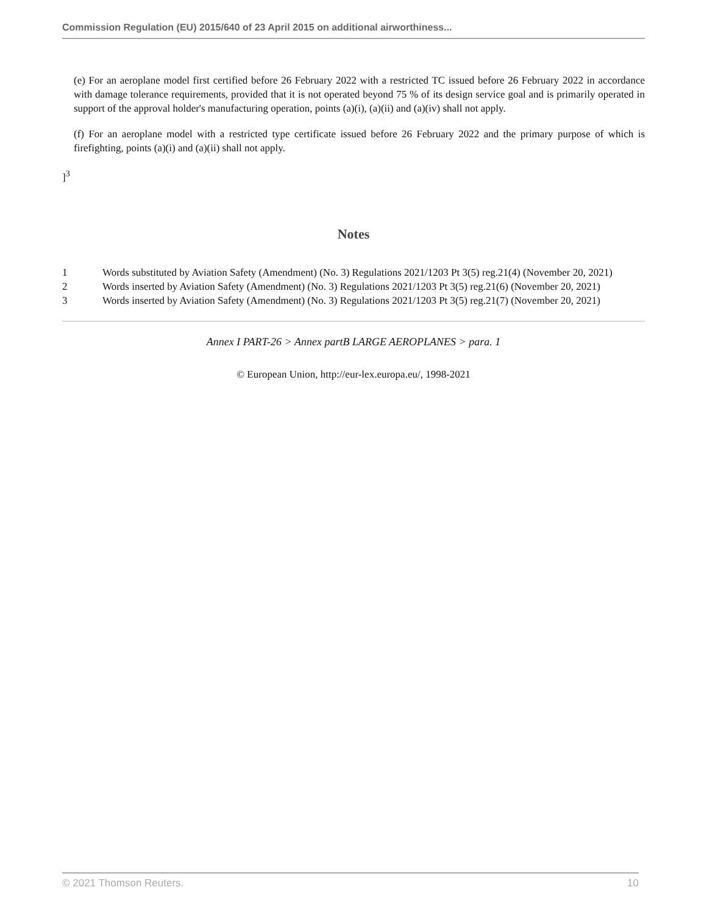Commission Regulation (EU) 2015/640 of 23 April 2015 on additional airworthiness...
(e) For an aeroplane model first certified before 26 February 2022 with a restricted TC issued before 26 February 2022 in accordance with damage tolerance requirements, provided that it is not operated beyond 75 % of its design service goal and is primarily operated in support of the approval holder's manufacturing operation, points (a)(i), (a)(ii) and (a)(iv) shall not apply.
(f) For an aeroplane model with a restricted type certificate issued before 26 February 2022 and the primary purpose of which is firefighting, points (a)(i) and (a)(ii) shall not apply.
]<sup>3</sup>
Notes
1 Words substituted by Aviation Safety (Amendment) (No. 3) Regulations 2021/1203 Pt 3(5) reg.21(4) (November 20, 2021)
2 Words inserted by Aviation Safety (Amendment) (No. 3) Regulations 2021/1203 Pt 3(5) reg.21(6) (November 20, 2021)
3 Words inserted by Aviation Safety (Amendment) (No. 3) Regulations 2021/1203 Pt 3(5) reg.21(7) (November 20, 2021)
Annex I PART-26 > Annex partB LARGE AEROPLANES > para. 1
© European Union, http://eur-lex.europa.eu/, 1998-2021
© 2021 Thomson Reuters. 10